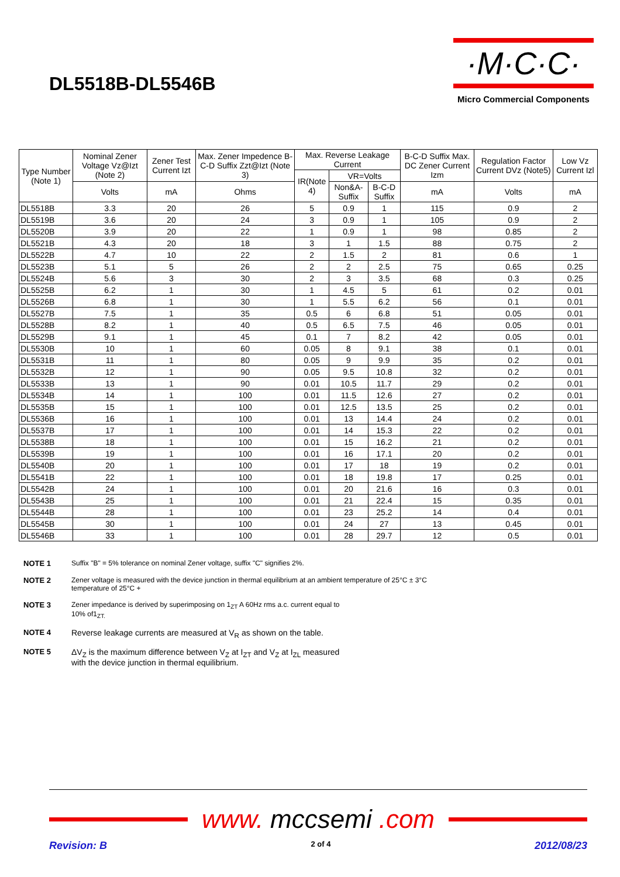DL5518B-DL5546B
·M·C·C·
Micro Commercial Components
| Type Number (Note 1) | Nominal Zener Voltage Vz@Izt (Note 2) | Zener Test Current Izt | Max. Zener Impedence B-C-D Suffix Zzt@Izt (Note 3) | Max. Reverse Leakage Current | | | B-C-D Suffix Max. DC Zener Current Izm | Regulation Factor Current DVz (Note5) | Low Vz Current Izl |
| --- | --- | --- | --- | --- | --- | --- | --- | --- | --- |
| | | | | IR(Note 4) | VR=Volts | | | | |
| | Volts | mA | Ohms | | Non&A-Suffix | B-C-D Suffix | mA | Volts | mA |
| DL5518B | 3.3 | 20 | 26 | 5 | 0.9 | 1 | 115 | 0.9 | 2 |
| DL5519B | 3.6 | 20 | 24 | 3 | 0.9 | 1 | 105 | 0.9 | 2 |
| DL5520B | 3.9 | 20 | 22 | 1 | 0.9 | 1 | 98 | 0.85 | 2 |
| DL5521B | 4.3 | 20 | 18 | 3 | 1 | 1.5 | 88 | 0.75 | 2 |
| DL5522B | 4.7 | 10 | 22 | 2 | 1.5 | 2 | 81 | 0.6 | 1 |
| DL5523B | 5.1 | 5 | 26 | 2 | 2 | 2.5 | 75 | 0.65 | 0.25 |
| DL5524B | 5.6 | 3 | 30 | 2 | 3 | 3.5 | 68 | 0.3 | 0.25 |
| DL5525B | 6.2 | 1 | 30 | 1 | 4.5 | 5 | 61 | 0.2 | 0.01 |
| DL5526B | 6.8 | 1 | 30 | 1 | 5.5 | 6.2 | 56 | 0.1 | 0.01 |
| DL5527B | 7.5 | 1 | 35 | 0.5 | 6 | 6.8 | 51 | 0.05 | 0.01 |
| DL5528B | 8.2 | 1 | 40 | 0.5 | 6.5 | 7.5 | 46 | 0.05 | 0.01 |
| DL5529B | 9.1 | 1 | 45 | 0.1 | 7 | 8.2 | 42 | 0.05 | 0.01 |
| DL5530B | 10 | 1 | 60 | 0.05 | 8 | 9.1 | 38 | 0.1 | 0.01 |
| DL5531B | 11 | 1 | 80 | 0.05 | 9 | 9.9 | 35 | 0.2 | 0.01 |
| DL5532B | 12 | 1 | 90 | 0.05 | 9.5 | 10.8 | 32 | 0.2 | 0.01 |
| DL5533B | 13 | 1 | 90 | 0.01 | 10.5 | 11.7 | 29 | 0.2 | 0.01 |
| DL5534B | 14 | 1 | 100 | 0.01 | 11.5 | 12.6 | 27 | 0.2 | 0.01 |
| DL5535B | 15 | 1 | 100 | 0.01 | 12.5 | 13.5 | 25 | 0.2 | 0.01 |
| DL5536B | 16 | 1 | 100 | 0.01 | 13 | 14.4 | 24 | 0.2 | 0.01 |
| DL5537B | 17 | 1 | 100 | 0.01 | 14 | 15.3 | 22 | 0.2 | 0.01 |
| DL5538B | 18 | 1 | 100 | 0.01 | 15 | 16.2 | 21 | 0.2 | 0.01 |
| DL5539B | 19 | 1 | 100 | 0.01 | 16 | 17.1 | 20 | 0.2 | 0.01 |
| DL5540B | 20 | 1 | 100 | 0.01 | 17 | 18 | 19 | 0.2 | 0.01 |
| DL5541B | 22 | 1 | 100 | 0.01 | 18 | 19.8 | 17 | 0.25 | 0.01 |
| DL5542B | 24 | 1 | 100 | 0.01 | 20 | 21.6 | 16 | 0.3 | 0.01 |
| DL5543B | 25 | 1 | 100 | 0.01 | 21 | 22.4 | 15 | 0.35 | 0.01 |
| DL5544B | 28 | 1 | 100 | 0.01 | 23 | 25.2 | 14 | 0.4 | 0.01 |
| DL5545B | 30 | 1 | 100 | 0.01 | 24 | 27 | 13 | 0.45 | 0.01 |
| DL5546B | 33 | 1 | 100 | 0.01 | 28 | 29.7 | 12 | 0.5 | 0.01 |
NOTE 1 Suffix "B" = 5% tolerance on nominal Zener voltage, suffix "C" signifies 2%.
NOTE 2 Zener voltage is measured with the device junction in thermal equilibrium at an ambient temperature of 25°C ± 3°C
temperature of 25°C +
NOTE 3 Zener impedance is derived by superimposing on 1<sub>ZT</sub> A 60Hz rms a.c. current equal to
10% of1<sub>ZT.</sub>
NOTE 4 Reverse leakage currents are measured at V<sub>R</sub> as shown on the table.
NOTE 5 ΔV<sub>Z</sub> is the maximum difference between V<sub>Z</sub> at I<sub>ZT</sub> and V<sub>Z</sub> at I<sub>ZL</sub> measured
with the device junction in thermal equilibrium.
www. mccsemi.com
Revision: B 2 of 4 2012/08/23